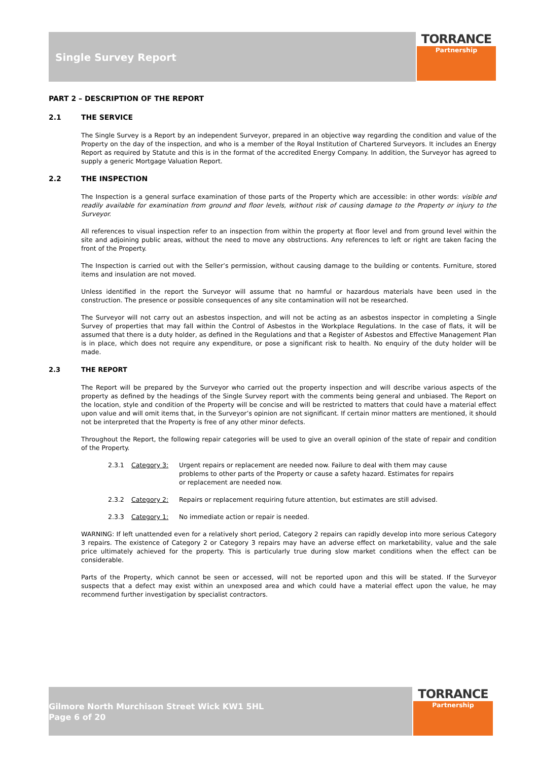Single Survey Report TORRANCE
Partnership
PART 2 – DESCRIPTION OF THE REPORT
2.1 THE SERVICE
The Single Survey is a Report by an independent Surveyor, prepared in an objective way regarding the condition and value of the Property on the day of the inspection, and who is a member of the Royal Institution of Chartered Surveyors. It includes an Energy Report as required by Statute and this is in the format of the accredited Energy Company. In addition, the Surveyor has agreed to supply a generic Mortgage Valuation Report.
2.2 THE INSPECTION
The Inspection is a general surface examination of those parts of the Property which are accessible: in other words: visible and readily available for examination from ground and floor levels, without risk of causing damage to the Property or injury to the Surveyor.
All references to visual inspection refer to an inspection from within the property at floor level and from ground level within the site and adjoining public areas, without the need to move any obstructions. Any references to left or right are taken facing the front of the Property.
The Inspection is carried out with the Seller’s permission, without causing damage to the building or contents. Furniture, stored items and insulation are not moved.
Unless identified in the report the Surveyor will assume that no harmful or hazardous materials have been used in the construction. The presence or possible consequences of any site contamination will not be researched.
The Surveyor will not carry out an asbestos inspection, and will not be acting as an asbestos inspector in completing a Single Survey of properties that may fall within the Control of Asbestos in the Workplace Regulations. In the case of flats, it will be assumed that there is a duty holder, as defined in the Regulations and that a Register of Asbestos and Effective Management Plan is in place, which does not require any expenditure, or pose a significant risk to health. No enquiry of the duty holder will be made.
2.3 THE REPORT
The Report will be prepared by the Surveyor who carried out the property inspection and will describe various aspects of the property as defined by the headings of the Single Survey report with the comments being general and unbiased. The Report on the location, style and condition of the Property will be concise and will be restricted to matters that could have a material effect upon value and will omit items that, in the Surveyor’s opinion are not significant. If certain minor matters are mentioned, it should not be interpreted that the Property is free of any other minor defects.
Throughout the Report, the following repair categories will be used to give an overall opinion of the state of repair and condition of the Property.
2.3.1 Category 3: Urgent repairs or replacement are needed now. Failure to deal with them may cause problems to other parts of the Property or cause a safety hazard. Estimates for repairs or replacement are needed now.
2.3.2 Category 2: Repairs or replacement requiring future attention, but estimates are still advised.
2.3.3 Category 1: No immediate action or repair is needed.
WARNING: If left unattended even for a relatively short period, Category 2 repairs can rapidly develop into more serious Category 3 repairs. The existence of Category 2 or Category 3 repairs may have an adverse effect on marketability, value and the sale price ultimately achieved for the property. This is particularly true during slow market conditions when the effect can be considerable.
Parts of the Property, which cannot be seen or accessed, will not be reported upon and this will be stated. If the Surveyor suspects that a defect may exist within an unexposed area and which could have a material effect upon the value, he may recommend further investigation by specialist contractors.
Gilmore North Murchison Street Wick KW1 5HL
Page 6 of 20
TORRANCE
Partnership